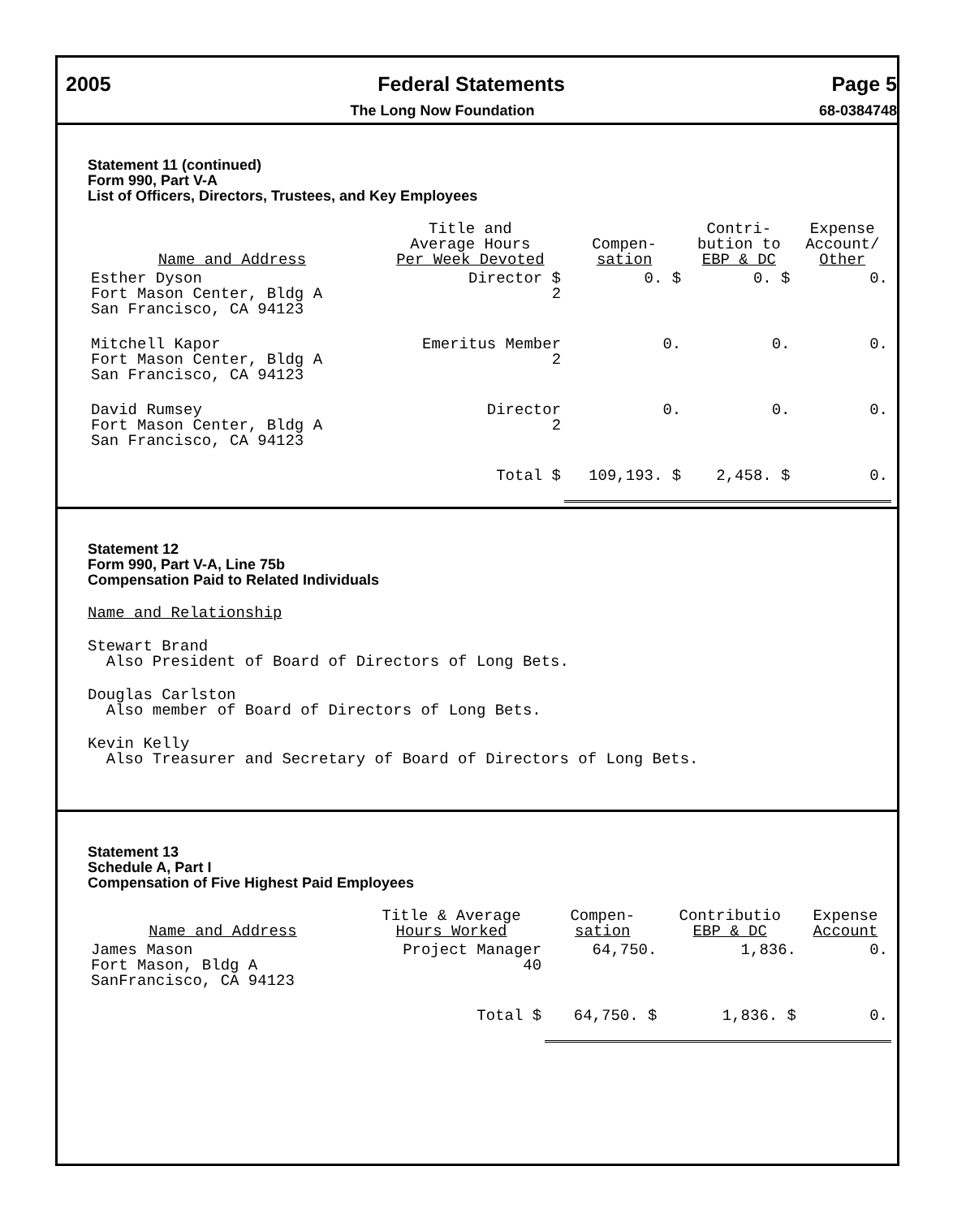2005 Federal Statements Page 5
The Long Now Foundation 68-0384748
Statement 11 (continued)
Form 990, Part V-A
List of Officers, Directors, Trustees, and Key Employees
| Name and Address | Title and Average Hours Per Week Devoted | Compen- sation | Contri- bution to EBP & DC | Expense Account/ Other |
| --- | --- | --- | --- | --- |
| Esther Dyson Fort Mason Center, Bldg A San Francisco, CA 94123 | Director $ 2 | 0. $ | 0. $ | 0. |
| Mitchell Kapor Fort Mason Center, Bldg A San Francisco, CA 94123 | Emeritus Member 2 | 0. | 0. | 0. |
| David Rumsey Fort Mason Center, Bldg A San Francisco, CA 94123 | Director 2 | 0. | 0. | 0. |
| | Total $ | 109,193. $ | 2,458. $ | 0. |
Statement 12
Form 990, Part V-A, Line 75b
Compensation Paid to Related Individuals
Name and Relationship
Stewart Brand
Also President of Board of Directors of Long Bets.
Douglas Carlston
Also member of Board of Directors of Long Bets.
Kevin Kelly
Also Treasurer and Secretary of Board of Directors of Long Bets.
Statement 13
Schedule A, Part I
Compensation of Five Highest Paid Employees
| Name and Address | Title & Average Hours Worked | Compen- sation | Contributio EBP & DC | Expense Account |
| --- | --- | --- | --- | --- |
| James Mason Fort Mason, Bldg A SanFrancisco, CA 94123 | Project Manager 40 | 64,750. | 1,836. | 0. |
| | Total $ | 64,750. $ | 1,836. $ | 0. |